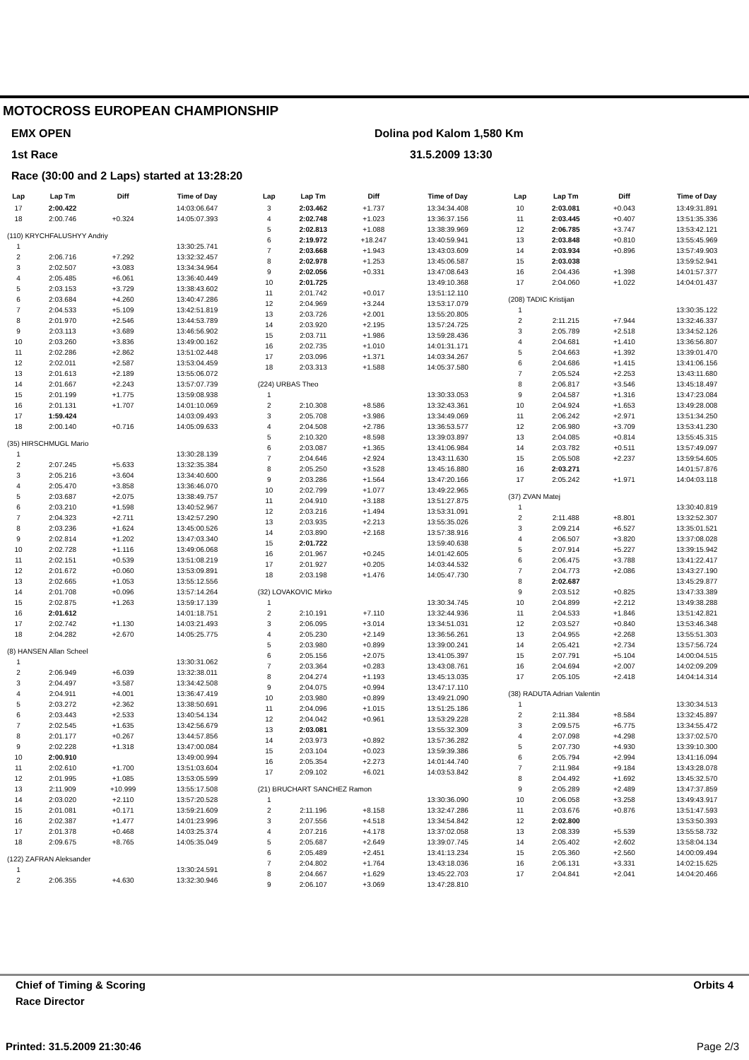MOTOCROSS EUROPEAN CHAMPIONSHIP
EMX OPEN Dolina pod Kalom 1,580 Km
1st Race 31.5.2009 13:30
Race (30:00 and 2 Laps) started at 13:28:20
| Lap | Lap Tm | Diff | Time of Day |
| --- | --- | --- | --- |
| 17 | 2:00.422 | | 14:03:06.647 |
| 18 | 2:00.746 | +0.324 | 14:05:07.393 |
| (110) KRYCHFALUSHYY Andriy | | | |
| 1 | | | 13:30:25.741 |
| 2 | 2:06.716 | +7.292 | 13:32:32.457 |
| 3 | 2:02.507 | +3.083 | 13:34:34.964 |
| 4 | 2:05.485 | +6.061 | 13:36:40.449 |
| 5 | 2:03.153 | +3.729 | 13:38:43.602 |
| 6 | 2:03.684 | +4.260 | 13:40:47.286 |
| 7 | 2:04.533 | +5.109 | 13:42:51.819 |
| 8 | 2:01.970 | +2.546 | 13:44:53.789 |
| 9 | 2:03.113 | +3.689 | 13:46:56.902 |
| 10 | 2:03.260 | +3.836 | 13:49:00.162 |
| 11 | 2:02.286 | +2.862 | 13:51:02.448 |
| 12 | 2:02.011 | +2.587 | 13:53:04.459 |
| 13 | 2:01.613 | +2.189 | 13:55:06.072 |
| 14 | 2:01.667 | +2.243 | 13:57:07.739 |
| 15 | 2:01.199 | +1.775 | 13:59:08.938 |
| 16 | 2:01.131 | +1.707 | 14:01:10.069 |
| 17 | 1:59.424 | | 14:03:09.493 |
| 18 | 2:00.140 | +0.716 | 14:05:09.633 |
| (35) HIRSCHMUGL Mario | | | |
| 1 | | | 13:30:28.139 |
| 2 | 2:07.245 | +5.633 | 13:32:35.384 |
| 3 | 2:05.216 | +3.604 | 13:34:40.600 |
| 4 | 2:05.470 | +3.858 | 13:36:46.070 |
| 5 | 2:03.687 | +2.075 | 13:38:49.757 |
| 6 | 2:03.210 | +1.598 | 13:40:52.967 |
| 7 | 2:04.323 | +2.711 | 13:42:57.290 |
| 8 | 2:03.236 | +1.624 | 13:45:00.526 |
| 9 | 2:02.814 | +1.202 | 13:47:03.340 |
| 10 | 2:02.728 | +1.116 | 13:49:06.068 |
| 11 | 2:02.151 | +0.539 | 13:51:08.219 |
| 12 | 2:01.672 | +0.060 | 13:53:09.891 |
| 13 | 2:02.665 | +1.053 | 13:55:12.556 |
| 14 | 2:01.708 | +0.096 | 13:57:14.264 |
| 15 | 2:02.875 | +1.263 | 13:59:17.139 |
| 16 | 2:01.612 | | 14:01:18.751 |
| 17 | 2:02.742 | +1.130 | 14:03:21.493 |
| 18 | 2:04.282 | +2.670 | 14:05:25.775 |
| (8) HANSEN Allan Scheel | | | |
| 1 | | | 13:30:31.062 |
| 2 | 2:06.949 | +6.039 | 13:32:38.011 |
| 3 | 2:04.497 | +3.587 | 13:34:42.508 |
| 4 | 2:04.911 | +4.001 | 13:36:47.419 |
| 5 | 2:03.272 | +2.362 | 13:38:50.691 |
| 6 | 2:03.443 | +2.533 | 13:40:54.134 |
| 7 | 2:02.545 | +1.635 | 13:42:56.679 |
| 8 | 2:01.177 | +0.267 | 13:44:57.856 |
| 9 | 2:02.228 | +1.318 | 13:47:00.084 |
| 10 | 2:00.910 | | 13:49:00.994 |
| 11 | 2:02.610 | +1.700 | 13:51:03.604 |
| 12 | 2:01.995 | +1.085 | 13:53:05.599 |
| 13 | 2:11.909 | +10.999 | 13:55:17.508 |
| 14 | 2:03.020 | +2.110 | 13:57:20.528 |
| 15 | 2:01.081 | +0.171 | 13:59:21.609 |
| 16 | 2:02.387 | +1.477 | 14:01:23.996 |
| 17 | 2:01.378 | +0.468 | 14:03:25.374 |
| 18 | 2:09.675 | +8.765 | 14:05:35.049 |
| (122) ZAFRAN Aleksander | | | |
| 1 | | | 13:30:24.591 |
| 2 | 2:06.355 | +4.630 | 13:32:30.946 |
| Lap | Lap Tm | Diff | Time of Day |
| --- | --- | --- | --- |
| 3 | 2:03.462 | +1.737 | 13:34:34.408 |
| 4 | 2:02.748 | +1.023 | 13:36:37.156 |
| 5 | 2:02.813 | +1.088 | 13:38:39.969 |
| 6 | 2:19.972 | +18.247 | 13:40:59.941 |
| 7 | 2:03.668 | +1.943 | 13:43:03.609 |
| 8 | 2:02.978 | +1.253 | 13:45:06.587 |
| 9 | 2:02.056 | +0.331 | 13:47:08.643 |
| 10 | 2:01.725 | | 13:49:10.368 |
| 11 | 2:01.742 | +0.017 | 13:51:12.110 |
| 12 | 2:04.969 | +3.244 | 13:53:17.079 |
| 13 | 2:03.726 | +2.001 | 13:55:20.805 |
| 14 | 2:03.920 | +2.195 | 13:57:24.725 |
| 15 | 2:03.711 | +1.986 | 13:59:28.436 |
| 16 | 2:02.735 | +1.010 | 14:01:31.171 |
| 17 | 2:03.096 | +1.371 | 14:03:34.267 |
| 18 | 2:03.313 | +1.588 | 14:05:37.580 |
| (224) URBAS Theo | | | |
| 1 | | | 13:30:33.053 |
| 2 | 2:10.308 | +8.586 | 13:32:43.361 |
| 3 | 2:05.708 | +3.986 | 13:34:49.069 |
| 4 | 2:04.508 | +2.786 | 13:36:53.577 |
| 5 | 2:10.320 | +8.598 | 13:39:03.897 |
| 6 | 2:03.087 | +1.365 | 13:41:06.984 |
| 7 | 2:04.646 | +2.924 | 13:43:11.630 |
| 8 | 2:05.250 | +3.528 | 13:45:16.880 |
| 9 | 2:03.286 | +1.564 | 13:47:20.166 |
| 10 | 2:02.799 | +1.077 | 13:49:22.965 |
| 11 | 2:04.910 | +3.188 | 13:51:27.875 |
| 12 | 2:03.216 | +1.494 | 13:53:31.091 |
| 13 | 2:03.935 | +2.213 | 13:55:35.026 |
| 14 | 2:03.890 | +2.168 | 13:57:38.916 |
| 15 | 2:01.722 | | 13:59:40.638 |
| 16 | 2:01.967 | +0.245 | 14:01:42.605 |
| 17 | 2:01.927 | +0.205 | 14:03:44.532 |
| 18 | 2:03.198 | +1.476 | 14:05:47.730 |
| (32) LOVAKOVIC Mirko | | | |
| 1 | | | 13:30:34.745 |
| 2 | 2:10.191 | +7.110 | 13:32:44.936 |
| 3 | 2:06.095 | +3.014 | 13:34:51.031 |
| 4 | 2:05.230 | +2.149 | 13:36:56.261 |
| 5 | 2:03.980 | +0.899 | 13:39:00.241 |
| 6 | 2:05.156 | +2.075 | 13:41:05.397 |
| 7 | 2:03.364 | +0.283 | 13:43:08.761 |
| 8 | 2:04.274 | +1.193 | 13:45:13.035 |
| 9 | 2:04.075 | +0.994 | 13:47:17.110 |
| 10 | 2:03.980 | +0.899 | 13:49:21.090 |
| 11 | 2:04.096 | +1.015 | 13:51:25.186 |
| 12 | 2:04.042 | +0.961 | 13:53:29.228 |
| 13 | 2:03.081 | | 13:55:32.309 |
| 14 | 2:03.973 | +0.892 | 13:57:36.282 |
| 15 | 2:03.104 | +0.023 | 13:59:39.386 |
| 16 | 2:05.354 | +2.273 | 14:01:44.740 |
| 17 | 2:09.102 | +6.021 | 14:03:53.842 |
| (21) BRUCHART SANCHEZ Ramon | | | |
| 1 | | | 13:30:36.090 |
| 2 | 2:11.196 | +8.158 | 13:32:47.286 |
| 3 | 2:07.556 | +4.518 | 13:34:54.842 |
| 4 | 2:07.216 | +4.178 | 13:37:02.058 |
| 5 | 2:05.687 | +2.649 | 13:39:07.745 |
| 6 | 2:05.489 | +2.451 | 13:41:13.234 |
| 7 | 2:04.802 | +1.764 | 13:43:18.036 |
| 8 | 2:04.667 | +1.629 | 13:45:22.703 |
| 9 | 2:06.107 | +3.069 | 13:47:28.810 |
| Lap | Lap Tm | Diff | Time of Day |
| --- | --- | --- | --- |
| 10 | 2:03.081 | +0.043 | 13:49:31.891 |
| 11 | 2:03.445 | +0.407 | 13:51:35.336 |
| 12 | 2:06.785 | +3.747 | 13:53:42.121 |
| 13 | 2:03.848 | +0.810 | 13:55:45.969 |
| 14 | 2:03.934 | +0.896 | 13:57:49.903 |
| 15 | 2:03.038 | | 13:59:52.941 |
| 16 | 2:04.436 | +1.398 | 14:01:57.377 |
| 17 | 2:04.060 | +1.022 | 14:04:01.437 |
| (208) TADIC Kristijan | | | |
| 1 | | | 13:30:35.122 |
| 2 | 2:11.215 | +7.944 | 13:32:46.337 |
| 3 | 2:05.789 | +2.518 | 13:34:52.126 |
| 4 | 2:04.681 | +1.410 | 13:36:56.807 |
| 5 | 2:04.663 | +1.392 | 13:39:01.470 |
| 6 | 2:04.686 | +1.415 | 13:41:06.156 |
| 7 | 2:05.524 | +2.253 | 13:43:11.680 |
| 8 | 2:06.817 | +3.546 | 13:45:18.497 |
| 9 | 2:04.587 | +1.316 | 13:47:23.084 |
| 10 | 2:04.924 | +1.653 | 13:49:28.008 |
| 11 | 2:06.242 | +2.971 | 13:51:34.250 |
| 12 | 2:06.980 | +3.709 | 13:53:41.230 |
| 13 | 2:04.085 | +0.814 | 13:55:45.315 |
| 14 | 2:03.782 | +0.511 | 13:57:49.097 |
| 15 | 2:05.508 | +2.237 | 13:59:54.605 |
| 16 | 2:03.271 | | 14:01:57.876 |
| 17 | 2:05.242 | +1.971 | 14:04:03.118 |
| (37) ZVAN Matej | | | |
| 1 | | | 13:30:40.819 |
| 2 | 2:11.488 | +8.801 | 13:32:52.307 |
| 3 | 2:09.214 | +6.527 | 13:35:01.521 |
| 4 | 2:06.507 | +3.820 | 13:37:08.028 |
| 5 | 2:07.914 | +5.227 | 13:39:15.942 |
| 6 | 2:06.475 | +3.788 | 13:41:22.417 |
| 7 | 2:04.773 | +2.086 | 13:43:27.190 |
| 8 | 2:02.687 | | 13:45:29.877 |
| 9 | 2:03.512 | +0.825 | 13:47:33.389 |
| 10 | 2:04.899 | +2.212 | 13:49:38.288 |
| 11 | 2:04.533 | +1.846 | 13:51:42.821 |
| 12 | 2:03.527 | +0.840 | 13:53:46.348 |
| 13 | 2:04.955 | +2.268 | 13:55:51.303 |
| 14 | 2:05.421 | +2.734 | 13:57:56.724 |
| 15 | 2:07.791 | +5.104 | 14:00:04.515 |
| 16 | 2:04.694 | +2.007 | 14:02:09.209 |
| 17 | 2:05.105 | +2.418 | 14:04:14.314 |
| (38) RADUTA Adrian Valentin | | | |
| 1 | | | 13:30:34.513 |
| 2 | 2:11.384 | +8.584 | 13:32:45.897 |
| 3 | 2:09.575 | +6.775 | 13:34:55.472 |
| 4 | 2:07.098 | +4.298 | 13:37:02.570 |
| 5 | 2:07.730 | +4.930 | 13:39:10.300 |
| 6 | 2:05.794 | +2.994 | 13:41:16.094 |
| 7 | 2:11.984 | +9.184 | 13:43:28.078 |
| 8 | 2:04.492 | +1.692 | 13:45:32.570 |
| 9 | 2:05.289 | +2.489 | 13:47:37.859 |
| 10 | 2:06.058 | +3.258 | 13:49:43.917 |
| 11 | 2:03.676 | +0.876 | 13:51:47.593 |
| 12 | 2:02.800 | | 13:53:50.393 |
| 13 | 2:08.339 | +5.539 | 13:55:58.732 |
| 14 | 2:05.402 | +2.602 | 13:58:04.134 |
| 15 | 2:05.360 | +2.560 | 14:00:09.494 |
| 16 | 2:06.131 | +3.331 | 14:02:15.625 |
| 17 | 2:04.841 | +2.041 | 14:04:20.466 |
Chief of Timing & Scoring Orbits 4
Race Director
Printed: 31.5.2009 21:30:46 Page 2/3